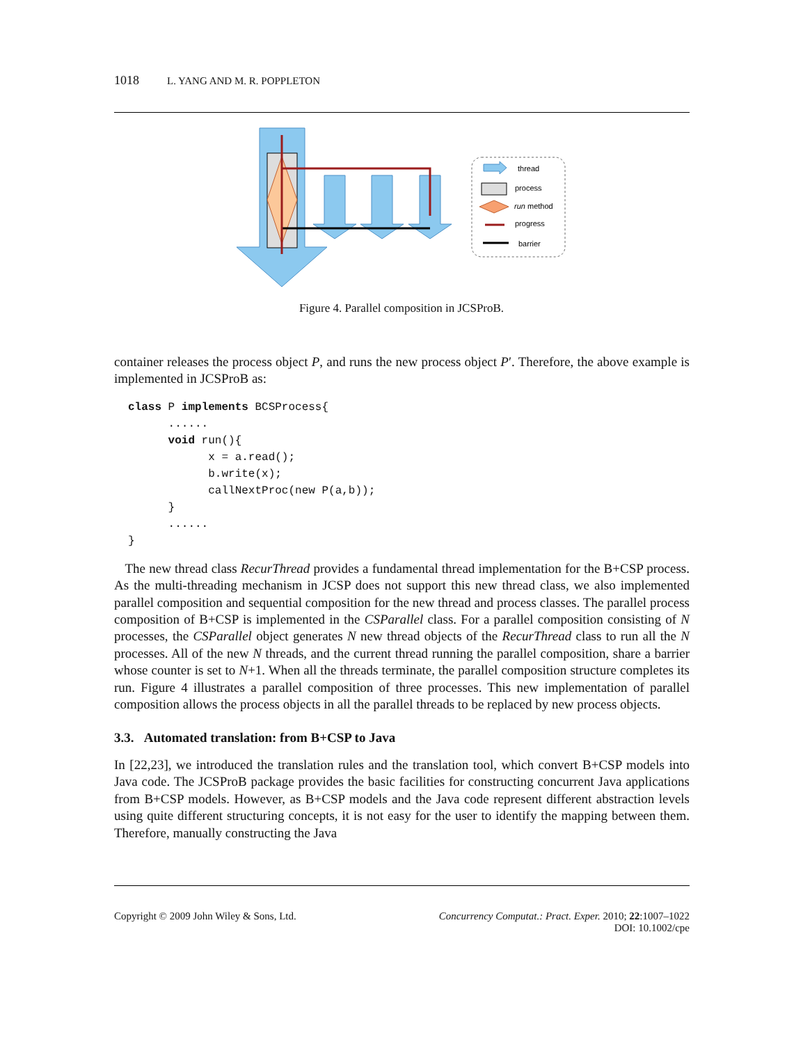1018 L. YANG AND M. R. POPPLETON
thread
process
run method
progress
barrier
Figure 4. Parallel composition in JCSProB.
container releases the process object P, and runs the new process object P′. Therefore, the above example is implemented in JCSProB as:
class P implements BCSProcess{
      ......
      void run(){
            x = a.read();
            b.write(x);
            callNextProc(new P(a,b));
      }
      ......
}
The new thread class RecurThread provides a fundamental thread implementation for the B+CSP process. As the multi-threading mechanism in JCSP does not support this new thread class, we also implemented parallel composition and sequential composition for the new thread and process classes. The parallel process composition of B+CSP is implemented in the CSParallel class. For a parallel composition consisting of N processes, the CSParallel object generates N new thread objects of the RecurThread class to run all the N processes. All of the new N threads, and the current thread running the parallel composition, share a barrier whose counter is set to N+1. When all the threads terminate, the parallel composition structure completes its run. Figure 4 illustrates a parallel composition of three processes. This new implementation of parallel composition allows the process objects in all the parallel threads to be replaced by new process objects.
3.3. Automated translation: from B+CSP to Java
In [22,23], we introduced the translation rules and the translation tool, which convert B+CSP models into Java code. The JCSProB package provides the basic facilities for constructing concurrent Java applications from B+CSP models. However, as B+CSP models and the Java code represent different abstraction levels using quite different structuring concepts, it is not easy for the user to identify the mapping between them. Therefore, manually constructing the Java
Copyright © 2009 John Wiley & Sons, Ltd.
Concurrency Computat.: Pract. Exper. 2010; 22:1007–1022
DOI: 10.1002/cpe